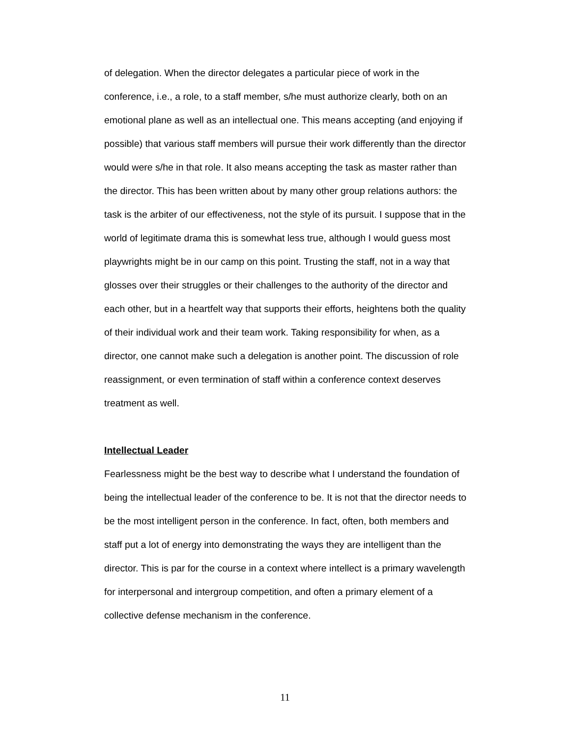of delegation. When the director delegates a particular piece of work in the conference, i.e., a role, to a staff member, s/he must authorize clearly, both on an emotional plane as well as an intellectual one. This means accepting (and enjoying if possible) that various staff members will pursue their work differently than the director would were s/he in that role. It also means accepting the task as master rather than the director. This has been written about by many other group relations authors: the task is the arbiter of our effectiveness, not the style of its pursuit. I suppose that in the world of legitimate drama this is somewhat less true, although I would guess most playwrights might be in our camp on this point. Trusting the staff, not in a way that glosses over their struggles or their challenges to the authority of the director and each other, but in a heartfelt way that supports their efforts, heightens both the quality of their individual work and their team work. Taking responsibility for when, as a director, one cannot make such a delegation is another point. The discussion of role reassignment, or even termination of staff within a conference context deserves treatment as well.
Intellectual Leader
Fearlessness might be the best way to describe what I understand the foundation of being the intellectual leader of the conference to be. It is not that the director needs to be the most intelligent person in the conference. In fact, often, both members and staff put a lot of energy into demonstrating the ways they are intelligent than the director. This is par for the course in a context where intellect is a primary wavelength for interpersonal and intergroup competition, and often a primary element of a collective defense mechanism in the conference.
11